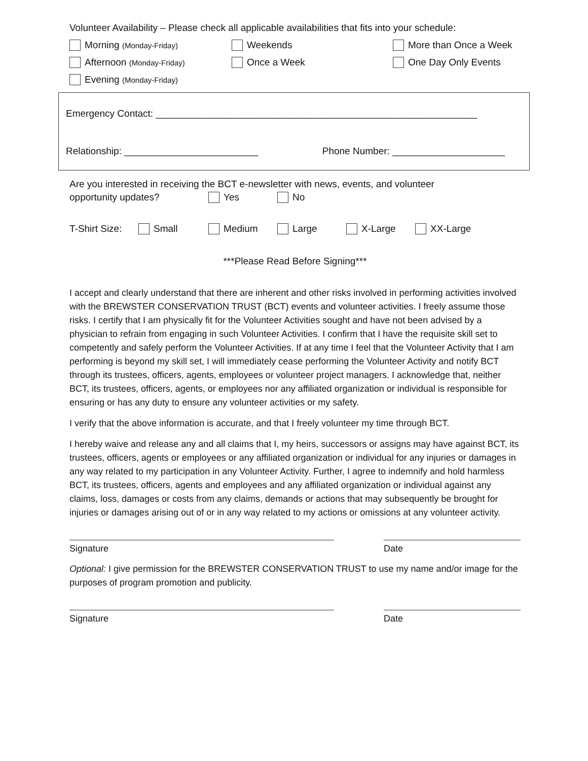Volunteer Availability – Please check all applicable availabilities that fits into your schedule:
Morning (Monday-Friday)
Weekends More than Once a Week
Afternoon (Monday-Friday)
Once a Week One Day Only Events
Evening (Monday-Friday)
Emergency Contact: ____________________________________________________________
Relationship: _________________________ Phone Number: _____________________
Are you interested in receiving the BCT e-newsletter with news, events, and volunteer
opportunity updates? Yes No
T-Shirt Size:
Small Medium Large X-Large XX-Large
***Please Read Before Signing***
I accept and clearly understand that there are inherent and other risks involved in performing activities involved with the BREWSTER CONSERVATION TRUST (BCT) events and volunteer activities. I freely assume those risks. I certify that I am physically fit for the Volunteer Activities sought and have not been advised by a physician to refrain from engaging in such Volunteer Activities. I confirm that I have the requisite skill set to competently and safely perform the Volunteer Activities. If at any time I feel that the Volunteer Activity that I am performing is beyond my skill set, I will immediately cease performing the Volunteer Activity and notify BCT through its trustees, officers, agents, employees or volunteer project managers. I acknowledge that, neither BCT, its trustees, officers, agents, or employees nor any affiliated organization or individual is responsible for ensuring or has any duty to ensure any volunteer activities or my safety.
I verify that the above information is accurate, and that I freely volunteer my time through BCT.
I hereby waive and release any and all claims that I, my heirs, successors or assigns may have against BCT, its trustees, officers, agents or employees or any affiliated organization or individual for any injuries or damages in any way related to my participation in any Volunteer Activity. Further, I agree to indemnify and hold harmless BCT, its trustees, officers, agents and employees and any affiliated organization or individual against any claims, loss, damages or costs from any claims, demands or actions that may subsequently be brought for injuries or damages arising out of or in any way related to my actions or omissions at any volunteer activity.
Signature Date
Optional: I give permission for the BREWSTER CONSERVATION TRUST to use my name and/or image for the purposes of program promotion and publicity.
Signature Date